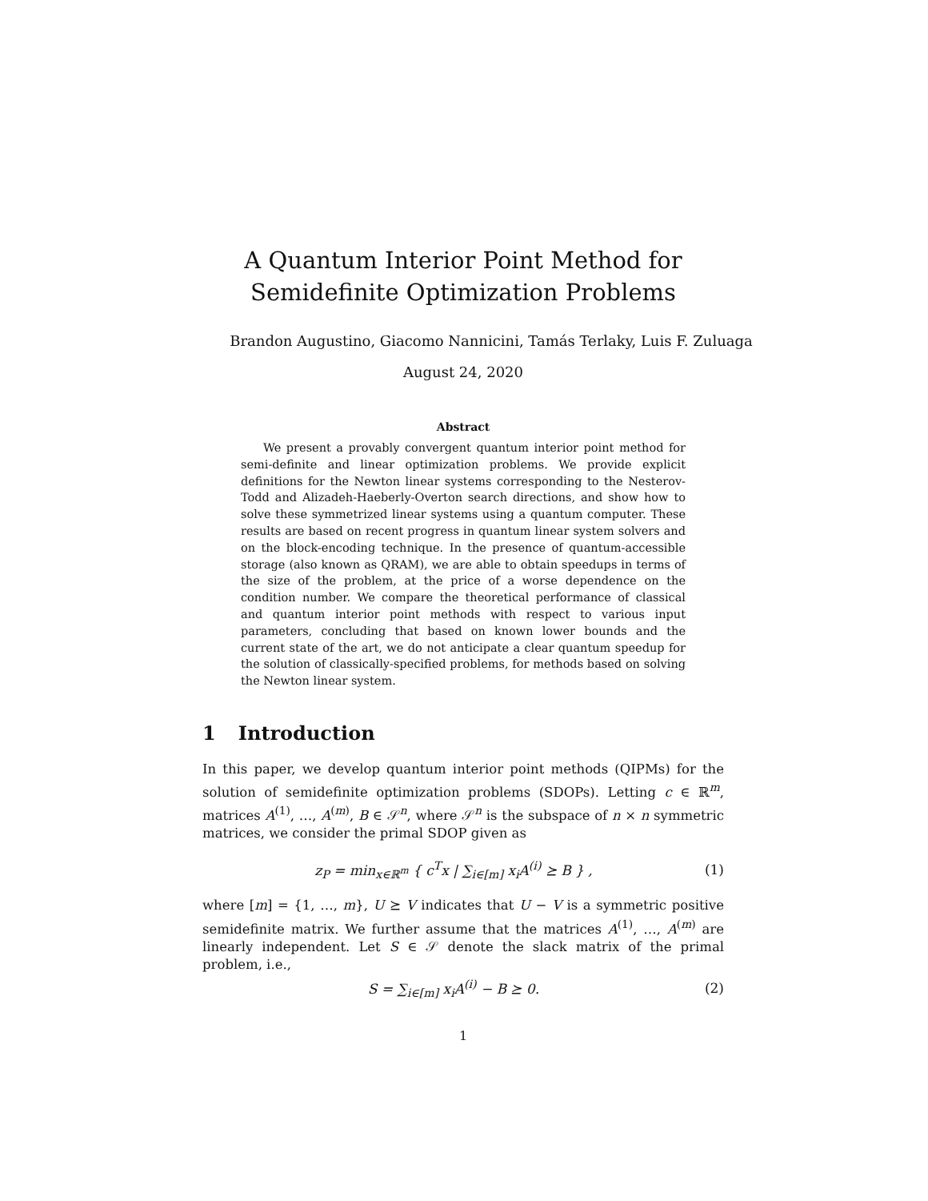A Quantum Interior Point Method for
Semidefinite Optimization Problems
Brandon Augustino, Giacomo Nannicini, Tamás Terlaky, Luis F. Zuluaga
August 24, 2020
Abstract
We present a provably convergent quantum interior point method for semi-definite and linear optimization problems. We provide explicit definitions for the Newton linear systems corresponding to the Nesterov-Todd and Alizadeh-Haeberly-Overton search directions, and show how to solve these symmetrized linear systems using a quantum computer. These results are based on recent progress in quantum linear system solvers and on the block-encoding technique. In the presence of quantum-accessible storage (also known as QRAM), we are able to obtain speedups in terms of the size of the problem, at the price of a worse dependence on the condition number. We compare the theoretical performance of classical and quantum interior point methods with respect to various input parameters, concluding that based on known lower bounds and the current state of the art, we do not anticipate a clear quantum speedup for the solution of classically-specified problems, for methods based on solving the Newton linear system.
1 Introduction
In this paper, we develop quantum interior point methods (QIPMs) for the solution of semidefinite optimization problems (SDOPs). Letting c ∈ ℝ<sup>m</sup>, matrices A<sup>(1)</sup>, …, A<sup>(m)</sup>, B ∈ 𝒮<sup>n</sup>, where 𝒮<sup>n</sup> is the subspace of n × n symmetric matrices, we consider the primal SDOP given as
z<sub>P</sub> = min<sub>x∈ℝ<sup>m</sup></sub> { c<sup>T</sup>x | ∑<sub>i∈[m]</sub> x<sub>i</sub>A<sup>(i)</sup> ⪰ B } ,
(1)
where [m] = {1, …, m}, U ⪰ V indicates that U − V is a symmetric positive semidefinite matrix. We further assume that the matrices A<sup>(1)</sup>, …, A<sup>(m)</sup> are linearly independent. Let S ∈ 𝒮 denote the slack matrix of the primal problem, i.e.,
S = ∑<sub>i∈[m]</sub> x<sub>i</sub>A<sup>(i)</sup> − B ⪰ 0. (2)
1